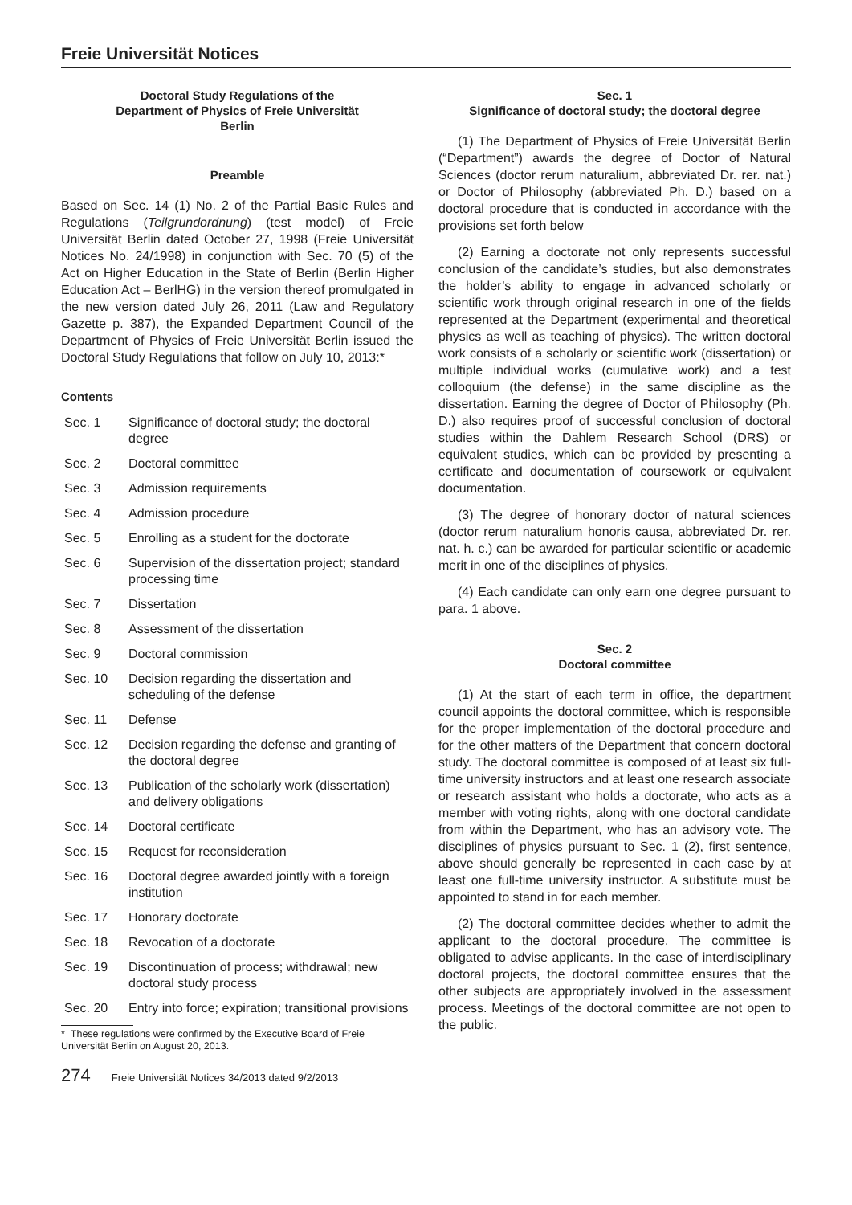Freie Universität Notices
Doctoral Study Regulations of the
Department of Physics of Freie Universität
Berlin
Preamble
Based on Sec. 14 (1) No. 2 of the Partial Basic Rules and Regulations (Teilgrundordnung) (test model) of Freie Universität Berlin dated October 27, 1998 (Freie Universität Notices No. 24/1998) in conjunction with Sec. 70 (5) of the Act on Higher Education in the State of Berlin (Berlin Higher Education Act – BerlHG) in the version thereof promulgated in the new version dated July 26, 2011 (Law and Regulatory Gazette p. 387), the Expanded Department Council of the Department of Physics of Freie Universität Berlin issued the Doctoral Study Regulations that follow on July 10, 2013:*
Contents
| Sec. 1 | Significance of doctoral study; the doctoral degree |
| Sec. 2 | Doctoral committee |
| Sec. 3 | Admission requirements |
| Sec. 4 | Admission procedure |
| Sec. 5 | Enrolling as a student for the doctorate |
| Sec. 6 | Supervision of the dissertation project; standard processing time |
| Sec. 7 | Dissertation |
| Sec. 8 | Assessment of the dissertation |
| Sec. 9 | Doctoral commission |
| Sec. 10 | Decision regarding the dissertation and scheduling of the defense |
| Sec. 11 | Defense |
| Sec. 12 | Decision regarding the defense and granting of the doctoral degree |
| Sec. 13 | Publication of the scholarly work (dissertation) and delivery obligations |
| Sec. 14 | Doctoral certificate |
| Sec. 15 | Request for reconsideration |
| Sec. 16 | Doctoral degree awarded jointly with a foreign institution |
| Sec. 17 | Honorary doctorate |
| Sec. 18 | Revocation of a doctorate |
| Sec. 19 | Discontinuation of process; withdrawal; new doctoral study process |
| Sec. 20 | Entry into force; expiration; transitional provisions |
* These regulations were confirmed by the Executive Board of Freie Universität Berlin on August 20, 2013.
274 Freie Universität Notices 34/2013 dated 9/2/2013
Sec. 1
Significance of doctoral study; the doctoral degree
(1) The Department of Physics of Freie Universität Berlin (“Department”) awards the degree of Doctor of Natural Sciences (doctor rerum naturalium, abbreviated Dr. rer. nat.) or Doctor of Philosophy (abbreviated Ph. D.) based on a doctoral procedure that is conducted in accordance with the provisions set forth below
(2) Earning a doctorate not only represents successful conclusion of the candidate’s studies, but also demonstrates the holder’s ability to engage in advanced scholarly or scientific work through original research in one of the fields represented at the Department (experimental and theoretical physics as well as teaching of physics). The written doctoral work consists of a scholarly or scientific work (dissertation) or multiple individual works (cumulative work) and a test colloquium (the defense) in the same discipline as the dissertation. Earning the degree of Doctor of Philosophy (Ph. D.) also requires proof of successful conclusion of doctoral studies within the Dahlem Research School (DRS) or equivalent studies, which can be provided by presenting a certificate and documentation of coursework or equivalent documentation.
(3) The degree of honorary doctor of natural sciences (doctor rerum naturalium honoris causa, abbreviated Dr. rer. nat. h. c.) can be awarded for particular scientific or academic merit in one of the disciplines of physics.
(4) Each candidate can only earn one degree pursuant to para. 1 above.
Sec. 2
Doctoral committee
(1) At the start of each term in office, the department council appoints the doctoral committee, which is responsible for the proper implementation of the doctoral procedure and for the other matters of the Department that concern doctoral study. The doctoral committee is composed of at least six full-time university instructors and at least one research associate or research assistant who holds a doctorate, who acts as a member with voting rights, along with one doctoral candidate from within the Department, who has an advisory vote. The disciplines of physics pursuant to Sec. 1 (2), first sentence, above should generally be represented in each case by at least one full-time university instructor. A substitute must be appointed to stand in for each member.
(2) The doctoral committee decides whether to admit the applicant to the doctoral procedure. The committee is obligated to advise applicants. In the case of interdisciplinary doctoral projects, the doctoral committee ensures that the other subjects are appropriately involved in the assessment process. Meetings of the doctoral committee are not open to the public.